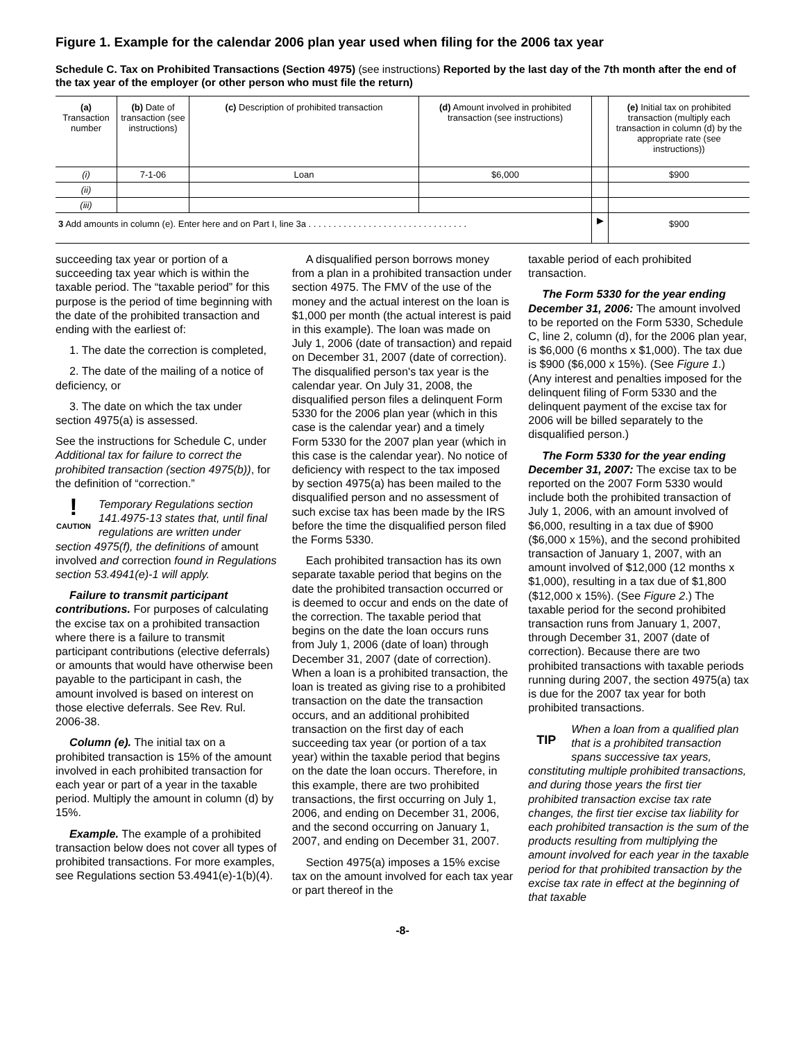Figure 1. Example for the calendar 2006 plan year used when filing for the 2006 tax year
Schedule C. Tax on Prohibited Transactions (Section 4975) (see instructions) Reported by the last day of the 7th month after the end of the tax year of the employer (or other person who must file the return)
| (a) Transaction number | (b) Date of transaction (see instructions) | (c) Description of prohibited transaction | (d) Amount involved in prohibited transaction (see instructions) | | (e) Initial tax on prohibited transaction (multiply each transaction in column (d) by the appropriate rate (see instructions)) |
| --- | --- | --- | --- | --- | --- |
| (i) | 7-1-06 | Loan | $6,000 | | $900 |
| (ii) | | | | | |
| (iii) | | | | | |
| 3 Add amounts in column (e). Enter here and on Part I, line 3a . . . . . . . . . . . . . . . . . . . . . . . . . . . . . . . . | | | | ▶ | $900 |
succeeding tax year or portion of a succeeding tax year which is within the taxable period. The “taxable period” for this purpose is the period of time beginning with the date of the prohibited transaction and ending with the earliest of:
1. The date the correction is completed,
2. The date of the mailing of a notice of deficiency, or
3. The date on which the tax under section 4975(a) is assessed.
See the instructions for Schedule C, under Additional tax for failure to correct the prohibited transaction (section 4975(b)), for the definition of “correction.”
!
CAUTION Temporary Regulations section 141.4975-13 states that, until final regulations are written under section 4975(f), the definitions of amount involved and correction found in Regulations section 53.4941(e)-1 will apply.
Failure to transmit participant contributions. For purposes of calculating the excise tax on a prohibited transaction where there is a failure to transmit participant contributions (elective deferrals) or amounts that would have otherwise been payable to the participant in cash, the amount involved is based on interest on those elective deferrals. See Rev. Rul. 2006-38.
Column (e). The initial tax on a prohibited transaction is 15% of the amount involved in each prohibited transaction for each year or part of a year in the taxable period. Multiply the amount in column (d) by 15%.
Example. The example of a prohibited transaction below does not cover all types of prohibited transactions. For more examples, see Regulations section 53.4941(e)-1(b)(4).
A disqualified person borrows money from a plan in a prohibited transaction under section 4975. The FMV of the use of the money and the actual interest on the loan is $1,000 per month (the actual interest is paid in this example). The loan was made on July 1, 2006 (date of transaction) and repaid on December 31, 2007 (date of correction). The disqualified person's tax year is the calendar year. On July 31, 2008, the disqualified person files a delinquent Form 5330 for the 2006 plan year (which in this case is the calendar year) and a timely Form 5330 for the 2007 plan year (which in this case is the calendar year). No notice of deficiency with respect to the tax imposed by section 4975(a) has been mailed to the disqualified person and no assessment of such excise tax has been made by the IRS before the time the disqualified person filed the Forms 5330.
Each prohibited transaction has its own separate taxable period that begins on the date the prohibited transaction occurred or is deemed to occur and ends on the date of the correction. The taxable period that begins on the date the loan occurs runs from July 1, 2006 (date of loan) through December 31, 2007 (date of correction). When a loan is a prohibited transaction, the loan is treated as giving rise to a prohibited transaction on the date the transaction occurs, and an additional prohibited transaction on the first day of each succeeding tax year (or portion of a tax year) within the taxable period that begins on the date the loan occurs. Therefore, in this example, there are two prohibited transactions, the first occurring on July 1, 2006, and ending on December 31, 2006, and the second occurring on January 1, 2007, and ending on December 31, 2007.
Section 4975(a) imposes a 15% excise tax on the amount involved for each tax year or part thereof in the
taxable period of each prohibited transaction.
The Form 5330 for the year ending December 31, 2006: The amount involved to be reported on the Form 5330, Schedule C, line 2, column (d), for the 2006 plan year, is $6,000 (6 months x $1,000). The tax due is $900 ($6,000 x 15%). (See Figure 1.) (Any interest and penalties imposed for the delinquent filing of Form 5330 and the delinquent payment of the excise tax for 2006 will be billed separately to the disqualified person.)
The Form 5330 for the year ending December 31, 2007: The excise tax to be reported on the 2007 Form 5330 would include both the prohibited transaction of July 1, 2006, with an amount involved of $6,000, resulting in a tax due of $900 ($6,000 x 15%), and the second prohibited transaction of January 1, 2007, with an amount involved of $12,000 (12 months x $1,000), resulting in a tax due of $1,800 ($12,000 x 15%). (See Figure 2.) The taxable period for the second prohibited transaction runs from January 1, 2007, through December 31, 2007 (date of correction). Because there are two prohibited transactions with taxable periods running during 2007, the section 4975(a) tax is due for the 2007 tax year for both prohibited transactions.
TIP When a loan from a qualified plan that is a prohibited transaction spans successive tax years, constituting multiple prohibited transactions, and during those years the first tier prohibited transaction excise tax rate changes, the first tier excise tax liability for each prohibited transaction is the sum of the products resulting from multiplying the amount involved for each year in the taxable period for that prohibited transaction by the excise tax rate in effect at the beginning of that taxable
-8-